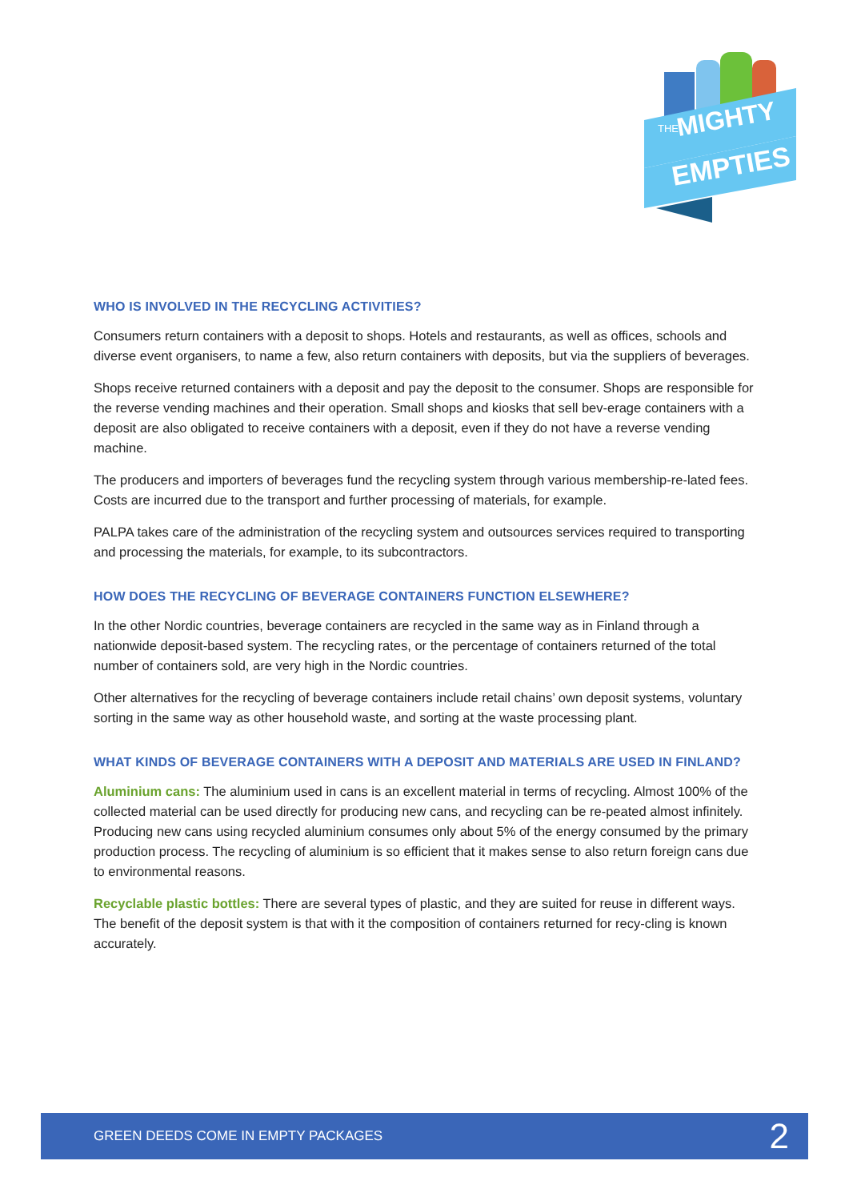THE
MIGHTY
EMPTIES
WHO IS INVOLVED IN THE RECYCLING ACTIVITIES?
Consumers return containers with a deposit to shops. Hotels and restaurants, as well as offices, schools and diverse event organisers, to name a few, also return containers with deposits, but via the suppliers of beverages.
Shops receive returned containers with a deposit and pay the deposit to the consumer. Shops are responsible for the reverse vending machines and their operation. Small shops and kiosks that sell bev-erage containers with a deposit are also obligated to receive containers with a deposit, even if they do not have a reverse vending machine.
The producers and importers of beverages fund the recycling system through various membership-re-lated fees. Costs are incurred due to the transport and further processing of materials, for example.
PALPA takes care of the administration of the recycling system and outsources services required to transporting and processing the materials, for example, to its subcontractors.
HOW DOES THE RECYCLING OF BEVERAGE CONTAINERS FUNCTION ELSEWHERE?
In the other Nordic countries, beverage containers are recycled in the same way as in Finland through a nationwide deposit-based system. The recycling rates, or the percentage of containers returned of the total number of containers sold, are very high in the Nordic countries.
Other alternatives for the recycling of beverage containers include retail chains’ own deposit systems, voluntary sorting in the same way as other household waste, and sorting at the waste processing plant.
WHAT KINDS OF BEVERAGE CONTAINERS WITH A DEPOSIT AND MATERIALS ARE USED IN FINLAND?
Aluminium cans: The aluminium used in cans is an excellent material in terms of recycling. Almost 100% of the collected material can be used directly for producing new cans, and recycling can be re-peated almost infinitely. Producing new cans using recycled aluminium consumes only about 5% of the energy consumed by the primary production process. The recycling of aluminium is so efficient that it makes sense to also return foreign cans due to environmental reasons.
Recyclable plastic bottles: There are several types of plastic, and they are suited for reuse in different ways. The benefit of the deposit system is that with it the composition of containers returned for recy-cling is known accurately.
GREEN DEEDS COME IN EMPTY PACKAGES 2